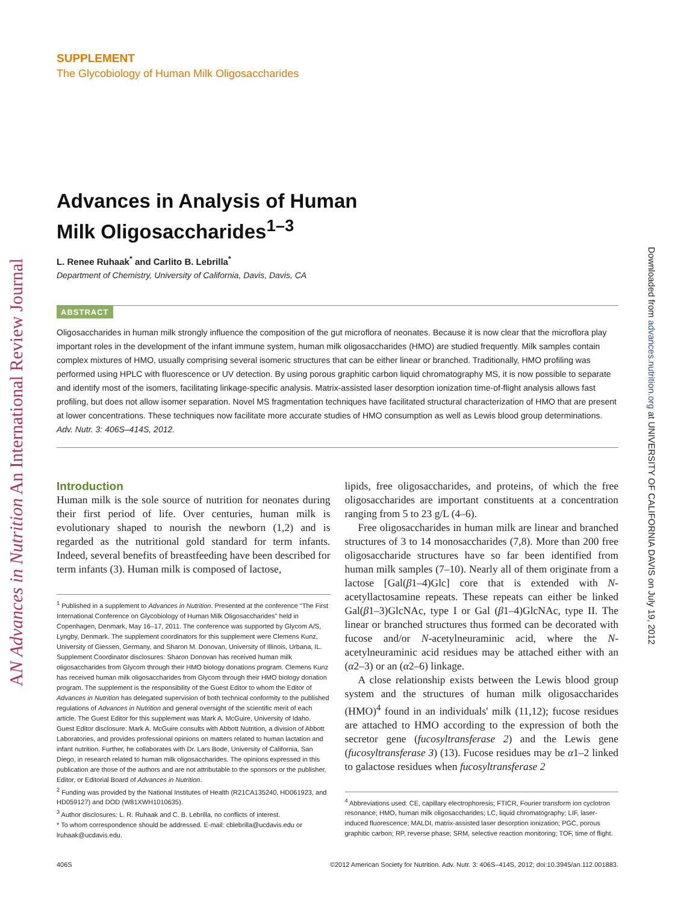AN Advances in Nutrition An International Review Journal
Downloaded from advances.nutrition.org at UNIVERSITY OF CALIFORNIA DAVIS on July 19, 2012
SUPPLEMENT
The Glycobiology of Human Milk Oligosaccharides
Advances in Analysis of Human
Milk Oligosaccharides<sup>1–3</sup>
L. Renee Ruhaak<sup>*</sup> and Carlito B. Lebrilla<sup>*</sup>
Department of Chemistry, University of California, Davis, Davis, CA
ABSTRACT
Oligosaccharides in human milk strongly influence the composition of the gut microflora of neonates. Because it is now clear that the microflora play important roles in the development of the infant immune system, human milk oligosaccharides (HMO) are studied frequently. Milk samples contain complex mixtures of HMO, usually comprising several isomeric structures that can be either linear or branched. Traditionally, HMO profiling was performed using HPLC with fluorescence or UV detection. By using porous graphitic carbon liquid chromatography MS, it is now possible to separate and identify most of the isomers, facilitating linkage-specific analysis. Matrix-assisted laser desorption ionization time-of-flight analysis allows fast profiling, but does not allow isomer separation. Novel MS fragmentation techniques have facilitated structural characterization of HMO that are present at lower concentrations. These techniques now facilitate more accurate studies of HMO consumption as well as Lewis blood group determinations. Adv. Nutr. 3: 406S–414S, 2012.
Introduction
Human milk is the sole source of nutrition for neonates during their first period of life. Over centuries, human milk is evolutionary shaped to nourish the newborn (1,2) and is regarded as the nutritional gold standard for term infants. Indeed, several benefits of breastfeeding have been described for term infants (3). Human milk is composed of lactose,
<sup>1</sup> Published in a supplement to Advances in Nutrition. Presented at the conference "The First International Conference on Glycobiology of Human Milk Oligosaccharides" held in Copenhagen, Denmark, May 16–17, 2011. The conference was supported by Glycom A/S, Lyngby, Denmark. The supplement coordinators for this supplement were Clemens Kunz, University of Giessen, Germany, and Sharon M. Donovan, University of Illinois, Urbana, IL. Supplement Coordinator disclosures: Sharon Donovan has received human milk oligosaccharides from Glycom through their HMO biology donations program. Clemens Kunz has received human milk oligosaccharides from Glycom through their HMO biology donation program. The supplement is the responsibility of the Guest Editor to whom the Editor of Advances in Nutrition has delegated supervision of both technical conformity to the published regulations of Advances in Nutrition and general oversight of the scientific merit of each article. The Guest Editor for this supplement was Mark A. McGuire, University of Idaho. Guest Editor disclosure: Mark A. McGuire consults with Abbott Nutrition, a division of Abbott Laboratories, and provides professional opinions on matters related to human lactation and infant nutrition. Further, he collaborates with Dr. Lars Bode, University of California, San Diego, in research related to human milk oligosaccharides. The opinions expressed in this publication are those of the authors and are not attributable to the sponsors or the publisher, Editor, or Editorial Board of Advances in Nutrition.
<sup>2</sup> Funding was provided by the National Institutes of Health (R21CA135240, HD061923, and HD059127) and DOD (W81XWH1010635).
<sup>3</sup> Author disclosures: L. R. Ruhaak and C. B. Lebrilla, no conflicts of interest.
* To whom correspondence should be addressed. E-mail: cblebrilla@ucdavis.edu or lruhaak@ucdavis.edu.
lipids, free oligosaccharides, and proteins, of which the free oligosaccharides are important constituents at a concentration ranging from 5 to 23 g/L (4–6).
Free oligosaccharides in human milk are linear and branched structures of 3 to 14 monosaccharides (7,8). More than 200 free oligosaccharide structures have so far been identified from human milk samples (7–10). Nearly all of them originate from a lactose [Gal(β1–4)Glc] core that is extended with N-acetyllactosamine repeats. These repeats can either be linked Gal(β1–3)GlcNAc, type I or Gal (β1–4)GlcNAc, type II. The linear or branched structures thus formed can be decorated with fucose and/or N-acetylneuraminic acid, where the N-acetylneuraminic acid residues may be attached either with an (α2–3) or an (α2–6) linkage.
A close relationship exists between the Lewis blood group system and the structures of human milk oligosaccharides (HMO)<sup>4</sup> found in an individuals' milk (11,12); fucose residues are attached to HMO according to the expression of both the secretor gene (fucosyltransferase 2) and the Lewis gene (fucosyltransferase 3) (13). Fucose residues may be α1–2 linked to galactose residues when fucosyltransferase 2
<sup>4</sup> Abbreviations used: CE, capillary electrophoresis; FTICR, Fourier transform ion cyclotron resonance; HMO, human milk oligosaccharides; LC, liquid chromatography; LIF, laser-induced fluorescence; MALDI, matrix-assisted laser desorption ionization; PGC, porous graphitic carbon; RP, reverse phase; SRM, selective reaction monitoring; TOF, time of flight.
406S ©2012 American Society for Nutrition. Adv. Nutr. 3: 406S–414S, 2012; doi:10.3945/an.112.001883.